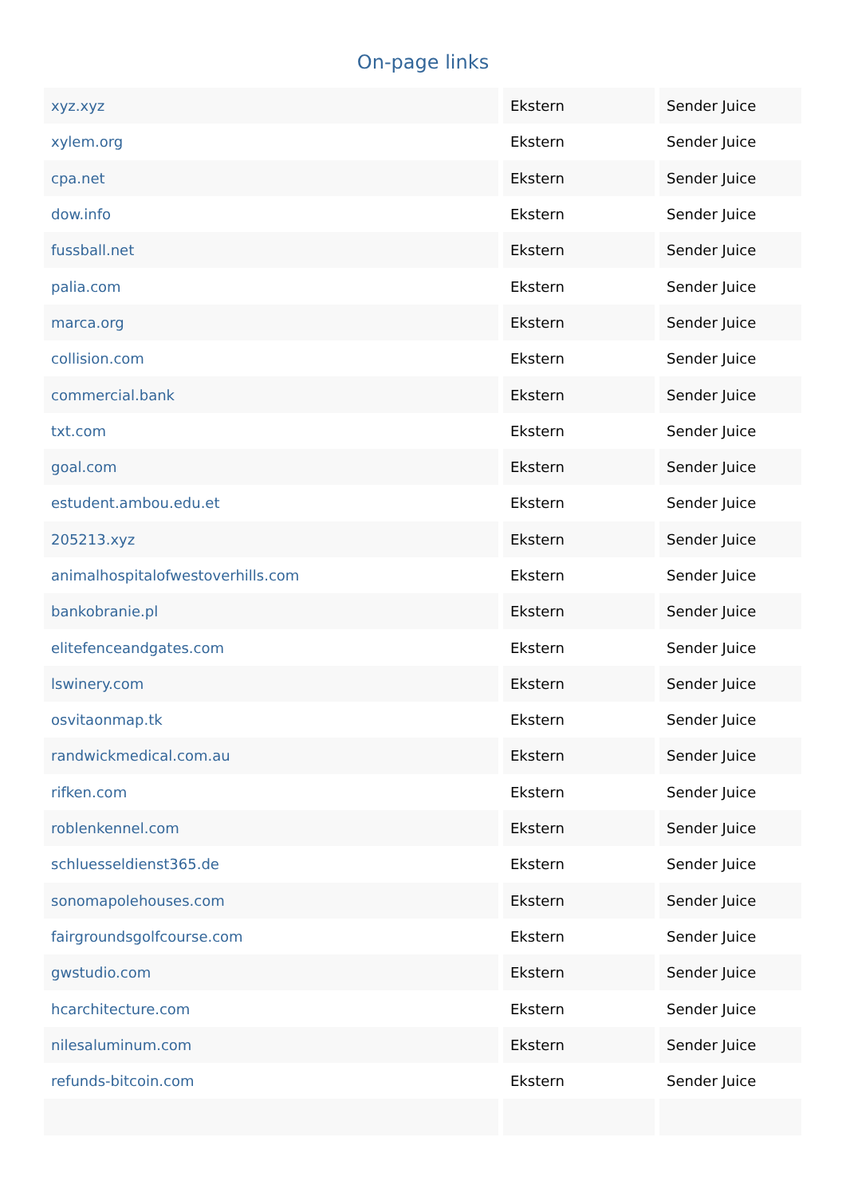On-page links
| xyz.xyz | Ekstern | Sender Juice |
| xylem.org | Ekstern | Sender Juice |
| cpa.net | Ekstern | Sender Juice |
| dow.info | Ekstern | Sender Juice |
| fussball.net | Ekstern | Sender Juice |
| palia.com | Ekstern | Sender Juice |
| marca.org | Ekstern | Sender Juice |
| collision.com | Ekstern | Sender Juice |
| commercial.bank | Ekstern | Sender Juice |
| txt.com | Ekstern | Sender Juice |
| goal.com | Ekstern | Sender Juice |
| estudent.ambou.edu.et | Ekstern | Sender Juice |
| 205213.xyz | Ekstern | Sender Juice |
| animalhospitalofwestoverhills.com | Ekstern | Sender Juice |
| bankobranie.pl | Ekstern | Sender Juice |
| elitefenceandgates.com | Ekstern | Sender Juice |
| lswinery.com | Ekstern | Sender Juice |
| osvitaonmap.tk | Ekstern | Sender Juice |
| randwickmedical.com.au | Ekstern | Sender Juice |
| rifken.com | Ekstern | Sender Juice |
| roblenkennel.com | Ekstern | Sender Juice |
| schluesseldienst365.de | Ekstern | Sender Juice |
| sonomapolehouses.com | Ekstern | Sender Juice |
| fairgroundsgolfcourse.com | Ekstern | Sender Juice |
| gwstudio.com | Ekstern | Sender Juice |
| hcarchitecture.com | Ekstern | Sender Juice |
| nilesaluminum.com | Ekstern | Sender Juice |
| refunds-bitcoin.com | Ekstern | Sender Juice |